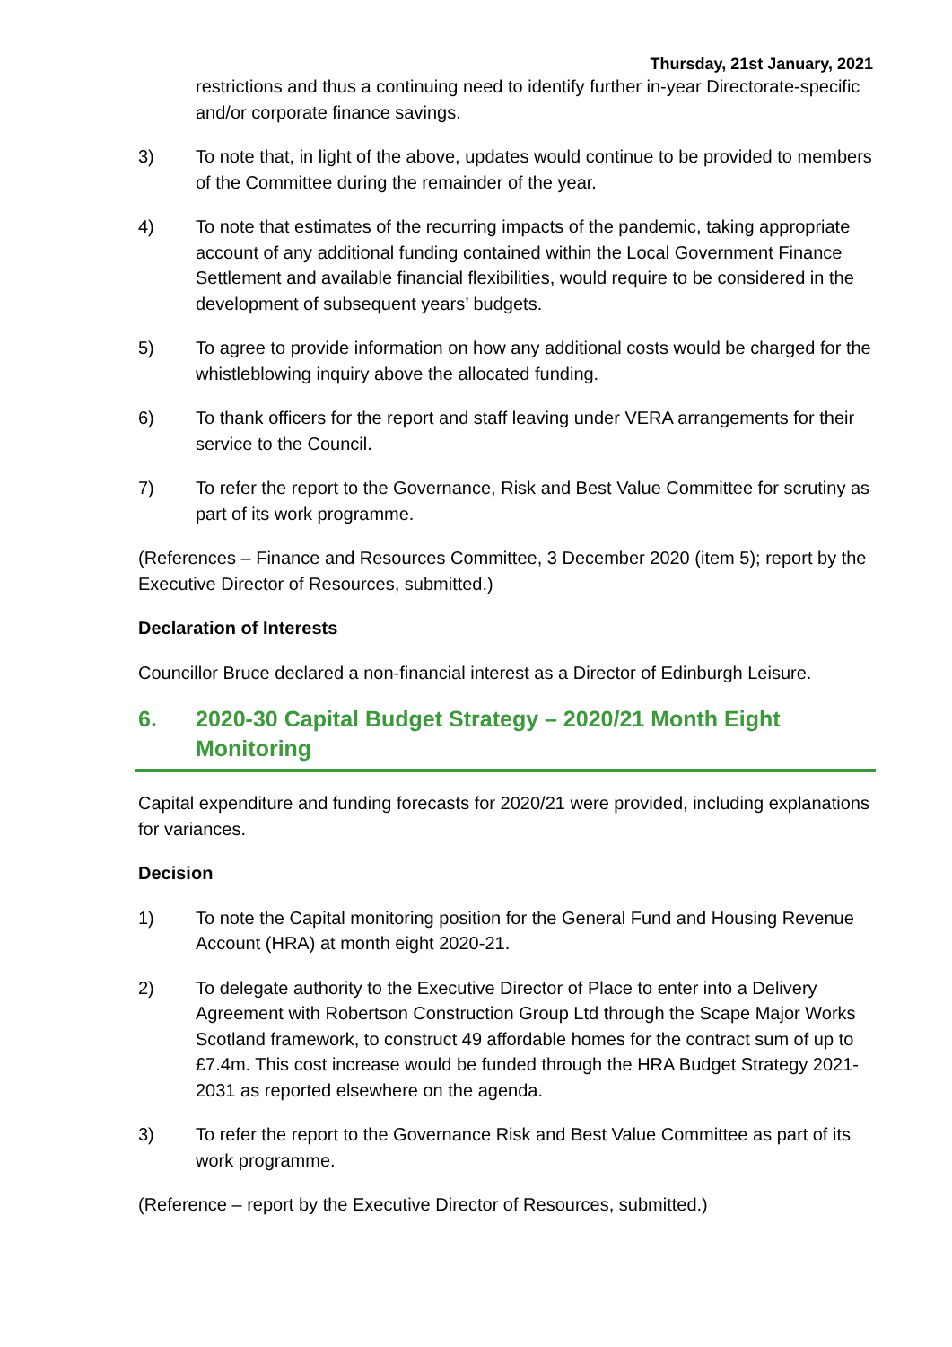Thursday, 21st January, 2021
restrictions and thus a continuing need to identify further in-year Directorate-specific and/or corporate finance savings.
3) To note that, in light of the above, updates would continue to be provided to members of the Committee during the remainder of the year.
4) To note that estimates of the recurring impacts of the pandemic, taking appropriate account of any additional funding contained within the Local Government Finance Settlement and available financial flexibilities, would require to be considered in the development of subsequent years’ budgets.
5) To agree to provide information on how any additional costs would be charged for the whistleblowing inquiry above the allocated funding.
6) To thank officers for the report and staff leaving under VERA arrangements for their service to the Council.
7) To refer the report to the Governance, Risk and Best Value Committee for scrutiny as part of its work programme.
(References – Finance and Resources Committee, 3 December 2020 (item 5); report by the Executive Director of Resources, submitted.)
Declaration of Interests
Councillor Bruce declared a non-financial interest as a Director of Edinburgh Leisure.
6. 2020-30 Capital Budget Strategy – 2020/21 Month Eight Monitoring
Capital expenditure and funding forecasts for 2020/21 were provided, including explanations for variances.
Decision
1) To note the Capital monitoring position for the General Fund and Housing Revenue Account (HRA) at month eight 2020-21.
2) To delegate authority to the Executive Director of Place to enter into a Delivery Agreement with Robertson Construction Group Ltd through the Scape Major Works Scotland framework, to construct 49 affordable homes for the contract sum of up to £7.4m. This cost increase would be funded through the HRA Budget Strategy 2021-2031 as reported elsewhere on the agenda.
3) To refer the report to the Governance Risk and Best Value Committee as part of its work programme.
(Reference – report by the Executive Director of Resources, submitted.)